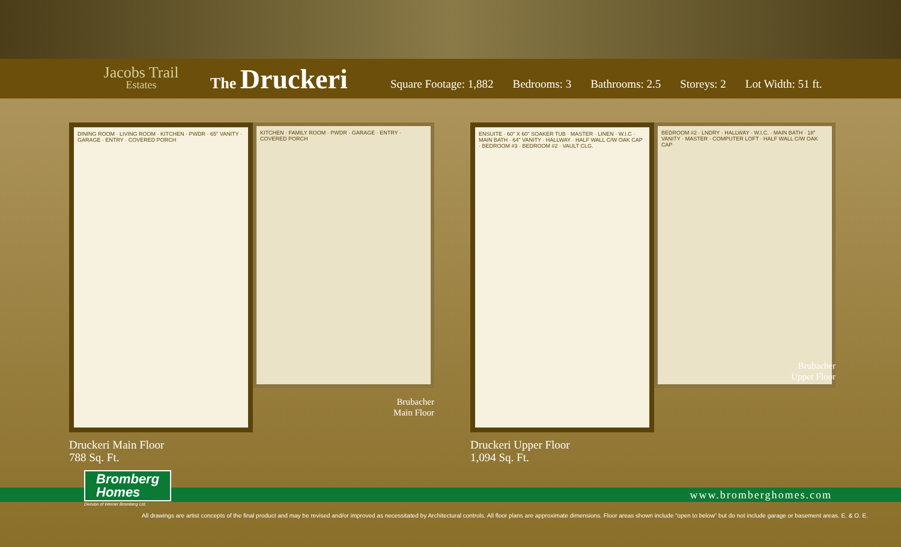Jacobs Trail
Estates
The Druckeri
Square Footage: 1,882 Bedrooms: 3 Bathrooms: 2.5 Storeys: 2 Lot Width: 51 ft.
DINING ROOM · LIVING ROOM · KITCHEN · PWDR · 65" VANITY · GARAGE · ENTRY · COVERED PORCH
KITCHEN · FAMILY ROOM · PWDR · GARAGE · ENTRY · COVERED PORCH
Druckeri Main Floor
788 Sq. Ft.
Brubacher
Main Floor
ENSUITE · 60" X 60" SOAKER TUB · MASTER · LINEN · W.I.C · MAIN BATH · 64" VANITY · HALLWAY · HALF WALL C/W OAK CAP · BEDROOM #3 · BEDROOM #2 · VAULT CLG.
BEDROOM #2 · LNDRY · HALLWAY · W.I.C. · MAIN BATH · 18" VANITY · MASTER · COMPUTER LOFT · HALF WALL C/W OAK CAP
Druckeri Upper Floor
1,094 Sq. Ft.
Brubacher
Upper Floor
Bromberg
Homes
www.bromberghomes.com
Division of Werner Bromberg Ltd.
All drawings are artist concepts of the final product and may be revised and/or improved as necessitated by Architectural controls. All floor plans are approximate dimensions. Floor areas shown include “open to below” but do not include garage or basement areas. E. & O. E.